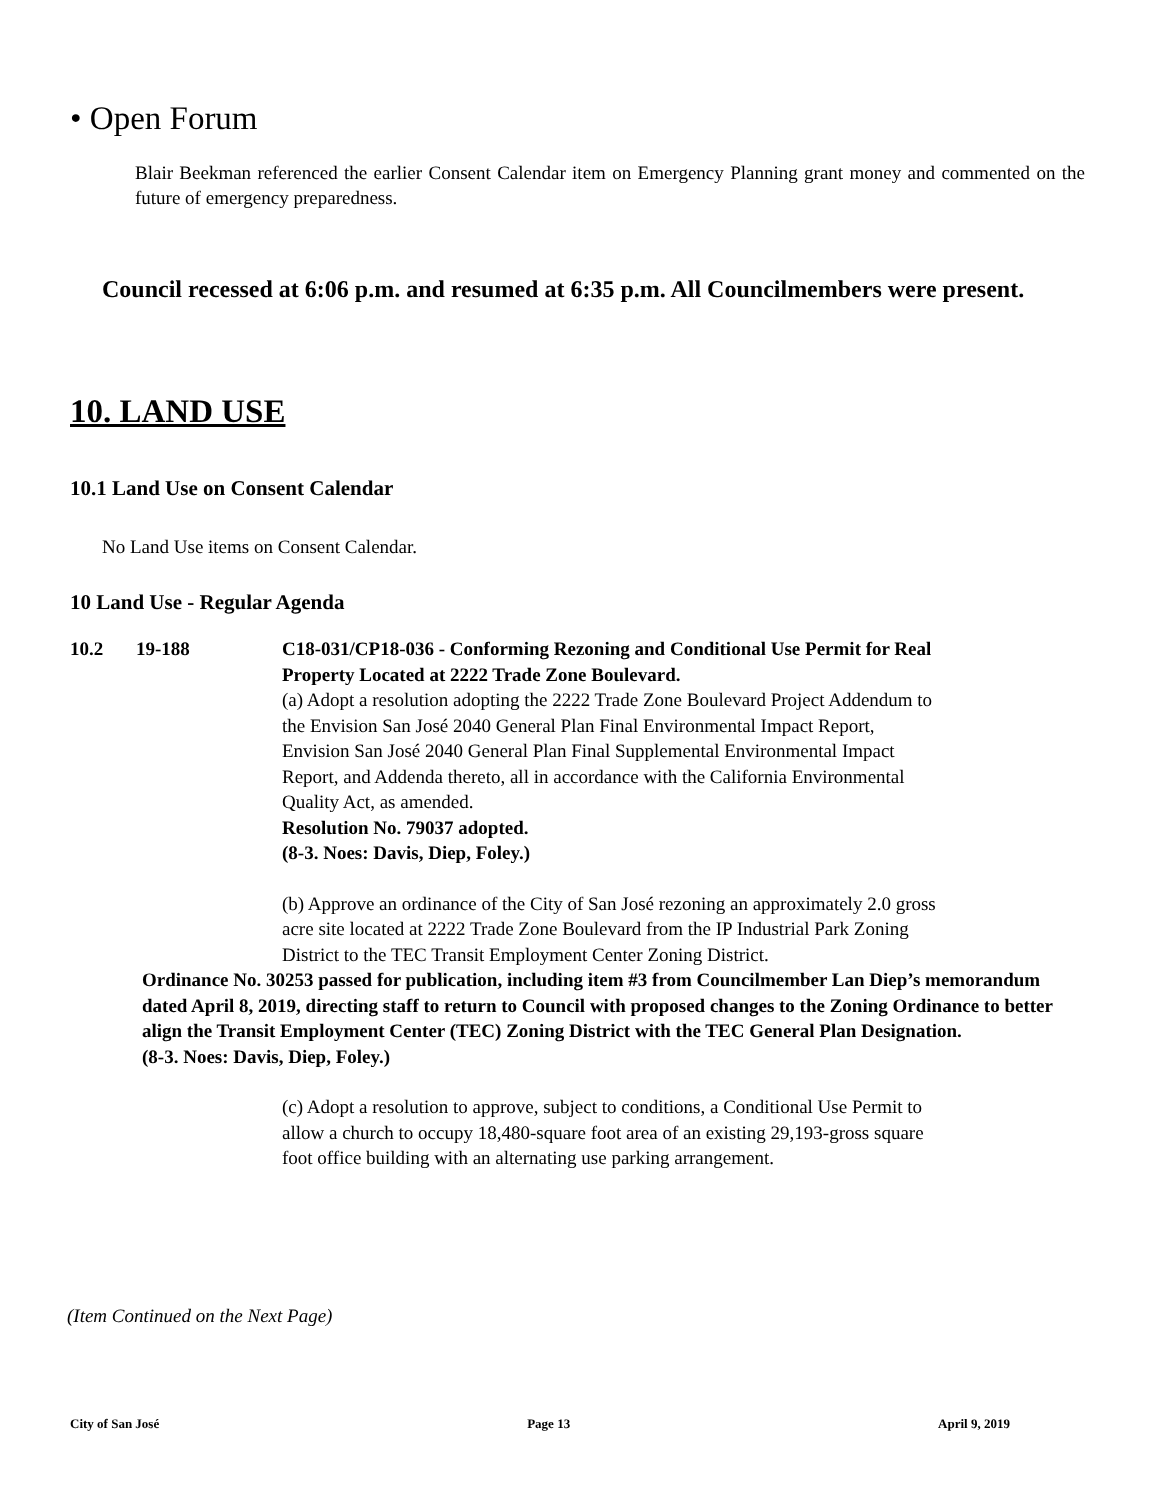• Open Forum
Blair Beekman referenced the earlier Consent Calendar item on Emergency Planning grant money and commented on the future of emergency preparedness.
Council recessed at 6:06 p.m. and resumed at 6:35 p.m. All Councilmembers were present.
10. LAND USE
10.1 Land Use on Consent Calendar
No Land Use items on Consent Calendar.
10 Land Use - Regular Agenda
10.2 19-188 C18-031/CP18-036 - Conforming Rezoning and Conditional Use Permit for Real Property Located at 2222 Trade Zone Boulevard.
(a) Adopt a resolution adopting the 2222 Trade Zone Boulevard Project Addendum to the Envision San José 2040 General Plan Final Environmental Impact Report, Envision San José 2040 General Plan Final Supplemental Environmental Impact Report, and Addenda thereto, all in accordance with the California Environmental Quality Act, as amended.
Resolution No. 79037 adopted.
(8-3. Noes: Davis, Diep, Foley.)
(b) Approve an ordinance of the City of San José rezoning an approximately 2.0 gross acre site located at 2222 Trade Zone Boulevard from the IP Industrial Park Zoning District to the TEC Transit Employment Center Zoning District.
Ordinance No. 30253 passed for publication, including item #3 from Councilmember Lan Diep’s memorandum dated April 8, 2019, directing staff to return to Council with proposed changes to the Zoning Ordinance to better align the Transit Employment Center (TEC) Zoning District with the TEC General Plan Designation.
(8-3. Noes: Davis, Diep, Foley.)
(c) Adopt a resolution to approve, subject to conditions, a Conditional Use Permit to allow a church to occupy 18,480-square foot area of an existing 29,193-gross square foot office building with an alternating use parking arrangement.
(Item Continued on the Next Page)
City of San José Page 13 April 9, 2019